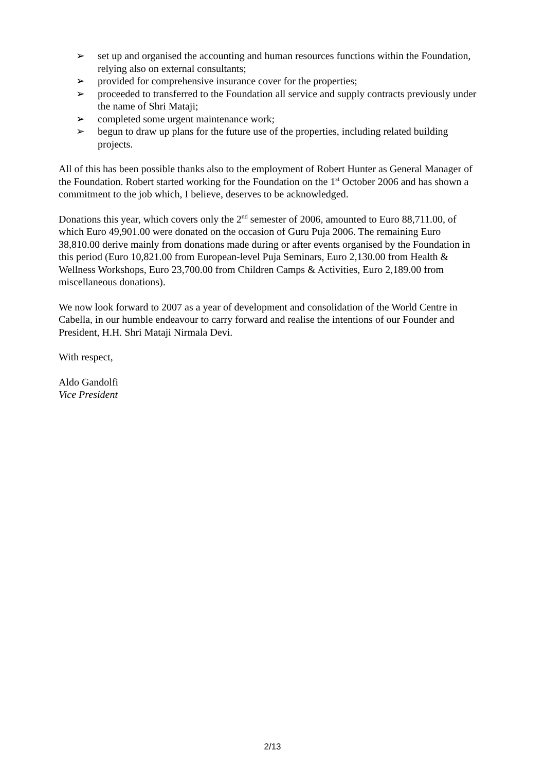➢ set up and organised the accounting and human resources functions within the Foundation, relying also on external consultants;
➢ provided for comprehensive insurance cover for the properties;
➢ proceeded to transferred to the Foundation all service and supply contracts previously under the name of Shri Mataji;
➢ completed some urgent maintenance work;
➢ begun to draw up plans for the future use of the properties, including related building projects.
All of this has been possible thanks also to the employment of Robert Hunter as General Manager of the Foundation. Robert started working for the Foundation on the 1<sup>st</sup> October 2006 and has shown a commitment to the job which, I believe, deserves to be acknowledged.
Donations this year, which covers only the 2<sup>nd</sup> semester of 2006, amounted to Euro 88,711.00, of which Euro 49,901.00 were donated on the occasion of Guru Puja 2006. The remaining Euro 38,810.00 derive mainly from donations made during or after events organised by the Foundation in this period (Euro 10,821.00 from European-level Puja Seminars, Euro 2,130.00 from Health & Wellness Workshops, Euro 23,700.00 from Children Camps & Activities, Euro 2,189.00 from miscellaneous donations).
We now look forward to 2007 as a year of development and consolidation of the World Centre in Cabella, in our humble endeavour to carry forward and realise the intentions of our Founder and President, H.H. Shri Mataji Nirmala Devi.
With respect,
Aldo Gandolfi
Vice President
2/13